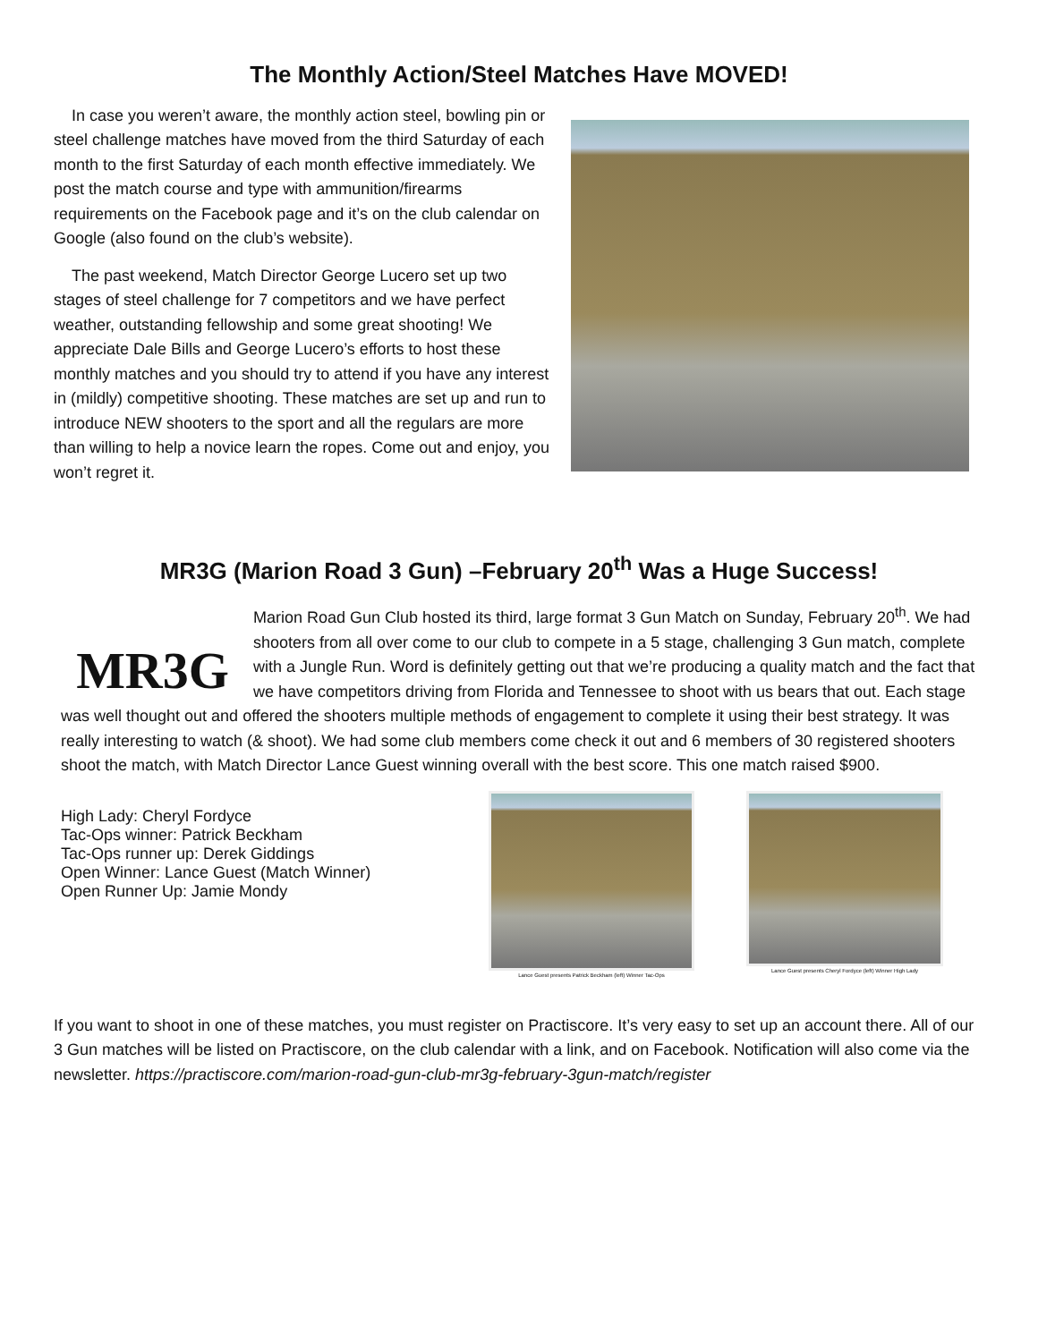The Monthly Action/Steel Matches Have MOVED!
In case you weren’t aware, the monthly action steel, bowling pin or steel challenge matches have moved from the third Saturday of each month to the first Saturday of each month effective immediately. We post the match course and type with ammunition/firearms requirements on the Facebook page and it’s on the club calendar on Google (also found on the club’s website).
The past weekend, Match Director George Lucero set up two stages of steel challenge for 7 competitors and we have perfect weather, outstanding fellowship and some great shooting! We appreciate Dale Bills and George Lucero’s efforts to host these monthly matches and you should try to attend if you have any interest in (mildly) competitive shooting. These matches are set up and run to introduce NEW shooters to the sport and all the regulars are more than willing to help a novice learn the ropes. Come out and enjoy, you won’t regret it.
MR3G (Marion Road 3 Gun) –February 20<sup>th</sup> Was a Huge Success!
MR3G
Marion Road Gun Club hosted its third, large format 3 Gun Match on Sunday, February 20<sup>th</sup>. We had shooters from all over come to our club to compete in a 5 stage, challenging 3 Gun match, complete with a Jungle Run. Word is definitely getting out that we’re producing a quality match and the fact that we have competitors driving from Florida and Tennessee to shoot with us bears that out. Each stage was well thought out and offered the shooters multiple methods of engagement to complete it using their best strategy. It was really interesting to watch (& shoot). We had some club members come check it out and 6 members of 30 registered shooters shoot the match, with Match Director Lance Guest winning overall with the best score. This one match raised $900.
High Lady: Cheryl Fordyce
Tac-Ops winner: Patrick Beckham
Tac-Ops runner up: Derek Giddings
Open Winner: Lance Guest (Match Winner)
Open Runner Up: Jamie Mondy
Lance Guest presents Patrick Beckham (left) Winner Tac-Ops
Lance Guest presents Cheryl Fordyce (left) Winner High Lady
If you want to shoot in one of these matches, you must register on Practiscore. It’s very easy to set up an account there. All of our 3 Gun matches will be listed on Practiscore, on the club calendar with a link, and on Facebook. Notification will also come via the newsletter. https://practiscore.com/marion-road-gun-club-mr3g-february-3gun-match/register